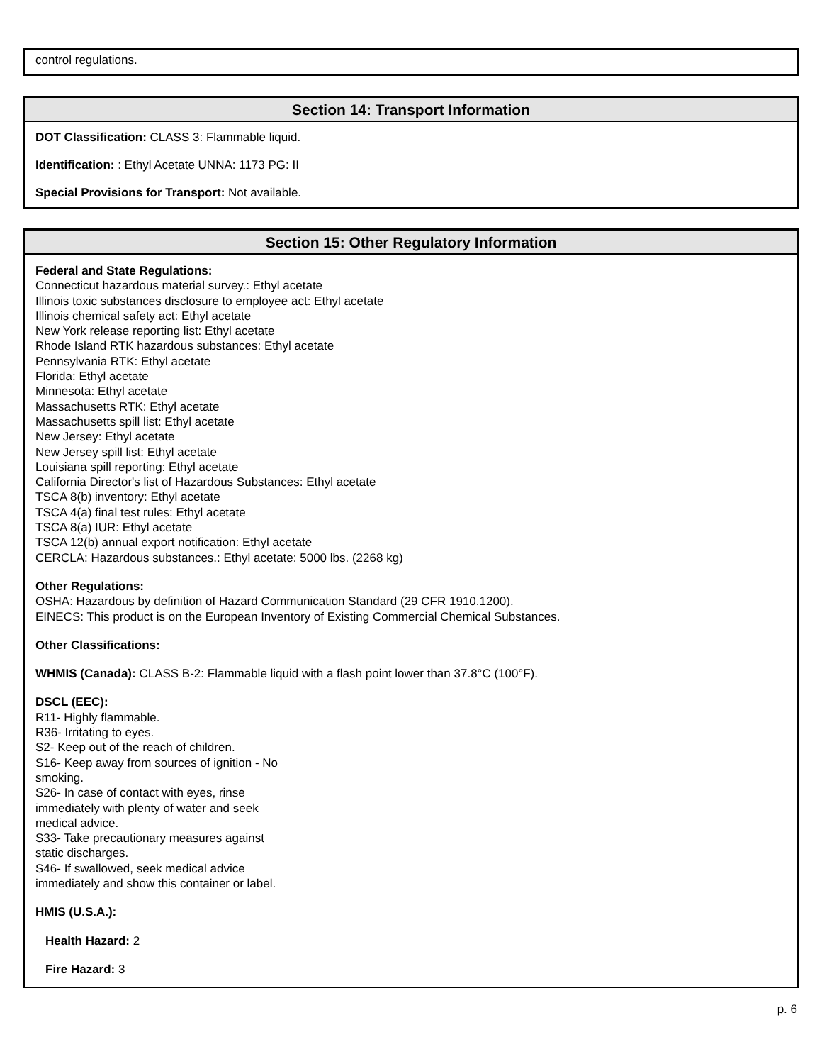control regulations.
Section 14: Transport Information
DOT Classification: CLASS 3: Flammable liquid.
Identification: : Ethyl Acetate UNNA: 1173 PG: II
Special Provisions for Transport: Not available.
Section 15: Other Regulatory Information
Federal and State Regulations:
Connecticut hazardous material survey.: Ethyl acetate
Illinois toxic substances disclosure to employee act: Ethyl acetate
Illinois chemical safety act: Ethyl acetate
New York release reporting list: Ethyl acetate
Rhode Island RTK hazardous substances: Ethyl acetate
Pennsylvania RTK: Ethyl acetate
Florida: Ethyl acetate
Minnesota: Ethyl acetate
Massachusetts RTK: Ethyl acetate
Massachusetts spill list: Ethyl acetate
New Jersey: Ethyl acetate
New Jersey spill list: Ethyl acetate
Louisiana spill reporting: Ethyl acetate
California Director's list of Hazardous Substances: Ethyl acetate
TSCA 8(b) inventory: Ethyl acetate
TSCA 4(a) final test rules: Ethyl acetate
TSCA 8(a) IUR: Ethyl acetate
TSCA 12(b) annual export notification: Ethyl acetate
CERCLA: Hazardous substances.: Ethyl acetate: 5000 lbs. (2268 kg)
Other Regulations:
OSHA: Hazardous by definition of Hazard Communication Standard (29 CFR 1910.1200).
EINECS: This product is on the European Inventory of Existing Commercial Chemical Substances.
Other Classifications:
WHMIS (Canada): CLASS B-2: Flammable liquid with a flash point lower than 37.8°C (100°F).
DSCL (EEC):
R11- Highly flammable.
R36- Irritating to eyes.
S2- Keep out of the reach of children.
S16- Keep away from sources of ignition - No
smoking.
S26- In case of contact with eyes, rinse
immediately with plenty of water and seek
medical advice.
S33- Take precautionary measures against
static discharges.
S46- If swallowed, seek medical advice
immediately and show this container or label.
HMIS (U.S.A.):
Health Hazard: 2
Fire Hazard: 3
p. 6